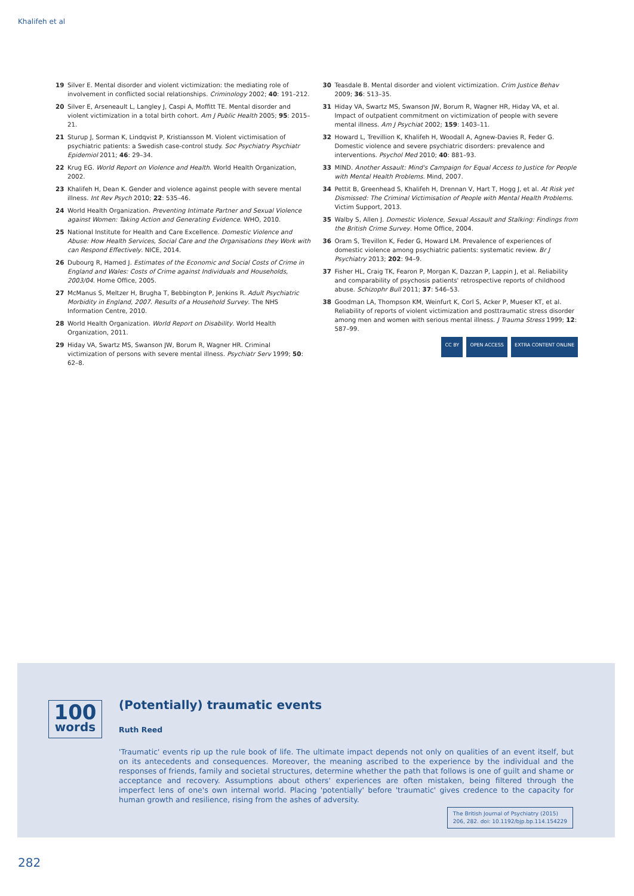Khalifeh et al
19 Silver E. Mental disorder and violent victimization: the mediating role of involvement in conflicted social relationships. Criminology 2002; 40: 191–212.
20 Silver E, Arseneault L, Langley J, Caspi A, Moffitt TE. Mental disorder and violent victimization in a total birth cohort. Am J Public Health 2005; 95: 2015–21.
21 Sturup J, Sorman K, Lindqvist P, Kristiansson M. Violent victimisation of psychiatric patients: a Swedish case-control study. Soc Psychiatry Psychiatr Epidemiol 2011; 46: 29–34.
22 Krug EG. World Report on Violence and Health. World Health Organization, 2002.
23 Khalifeh H, Dean K. Gender and violence against people with severe mental illness. Int Rev Psych 2010; 22: 535–46.
24 World Health Organization. Preventing Intimate Partner and Sexual Violence against Women: Taking Action and Generating Evidence. WHO, 2010.
25 National Institute for Health and Care Excellence. Domestic Violence and Abuse: How Health Services, Social Care and the Organisations they Work with can Respond Effectively. NICE, 2014.
26 Dubourg R, Hamed J. Estimates of the Economic and Social Costs of Crime in England and Wales: Costs of Crime against Individuals and Households, 2003/04. Home Office, 2005.
27 McManus S, Meltzer H, Brugha T, Bebbington P, Jenkins R. Adult Psychiatric Morbidity in England, 2007. Results of a Household Survey. The NHS Information Centre, 2010.
28 World Health Organization. World Report on Disability. World Health Organization, 2011.
29 Hiday VA, Swartz MS, Swanson JW, Borum R, Wagner HR. Criminal victimization of persons with severe mental illness. Psychiatr Serv 1999; 50: 62–8.
30 Teasdale B. Mental disorder and violent victimization. Crim Justice Behav 2009; 36: 513–35.
31 Hiday VA, Swartz MS, Swanson JW, Borum R, Wagner HR, Hiday VA, et al. Impact of outpatient commitment on victimization of people with severe mental illness. Am J Psychiat 2002; 159: 1403–11.
32 Howard L, Trevillion K, Khalifeh H, Woodall A, Agnew-Davies R, Feder G. Domestic violence and severe psychiatric disorders: prevalence and interventions. Psychol Med 2010; 40: 881–93.
33 MIND. Another Assault: Mind's Campaign for Equal Access to Justice for People with Mental Health Problems. Mind, 2007.
34 Pettit B, Greenhead S, Khalifeh H, Drennan V, Hart T, Hogg J, et al. At Risk yet Dismissed: The Criminal Victimisation of People with Mental Health Problems. Victim Support, 2013.
35 Walby S, Allen J. Domestic Violence, Sexual Assault and Stalking: Findings from the British Crime Survey. Home Office, 2004.
36 Oram S, Trevillon K, Feder G, Howard LM. Prevalence of experiences of domestic violence among psychiatric patients: systematic review. Br J Psychiatry 2013; 202: 94–9.
37 Fisher HL, Craig TK, Fearon P, Morgan K, Dazzan P, Lappin J, et al. Reliability and comparability of psychosis patients' retrospective reports of childhood abuse. Schizophr Bull 2011; 37: 546–53.
38 Goodman LA, Thompson KM, Weinfurt K, Corl S, Acker P, Mueser KT, et al. Reliability of reports of violent victimization and posttraumatic stress disorder among men and women with serious mental illness. J Trauma Stress 1999; 12: 587–99.
CC BY OPEN ACCESS EXTRA CONTENT ONLINE
100
words
(Potentially) traumatic events
Ruth Reed
'Traumatic' events rip up the rule book of life. The ultimate impact depends not only on qualities of an event itself, but on its antecedents and consequences. Moreover, the meaning ascribed to the experience by the individual and the responses of friends, family and societal structures, determine whether the path that follows is one of guilt and shame or acceptance and recovery. Assumptions about others' experiences are often mistaken, being filtered through the imperfect lens of one's own internal world. Placing 'potentially' before 'traumatic' gives credence to the capacity for human growth and resilience, rising from the ashes of adversity.
The British Journal of Psychiatry (2015)
206, 282. doi: 10.1192/bjp.bp.114.154229
282